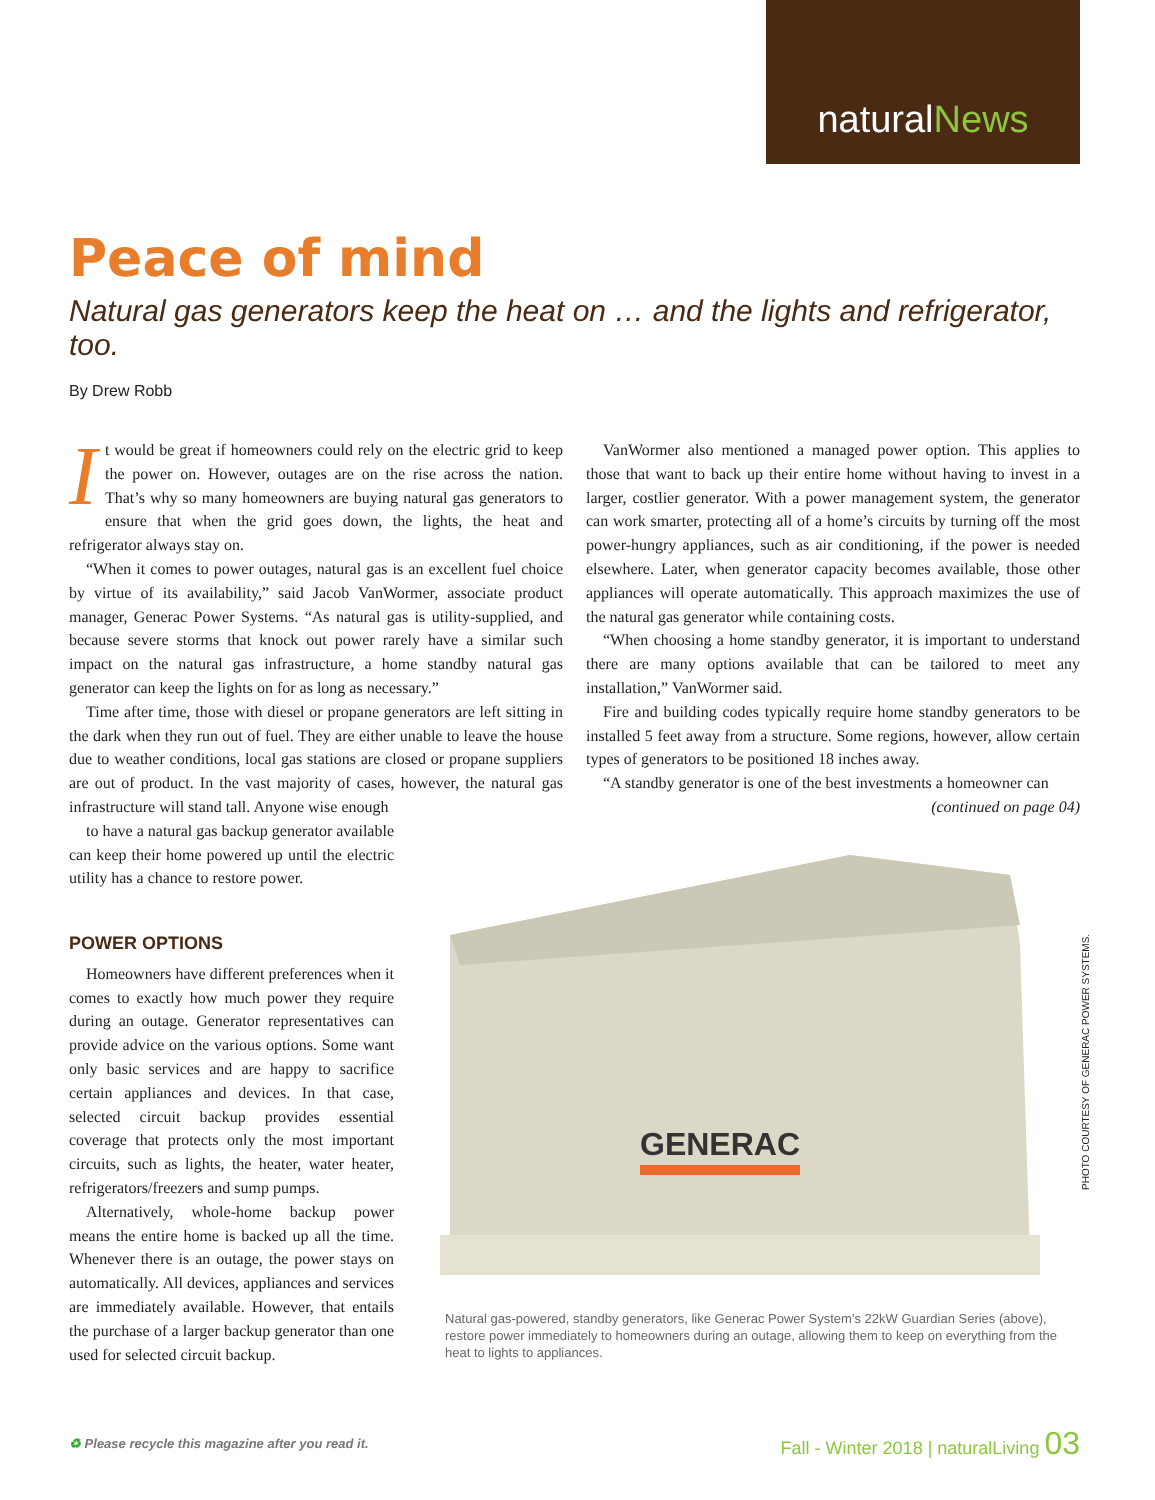naturalNews
Peace of mind
Natural gas generators keep the heat on … and the lights and refrigerator, too.
By Drew Robb
It would be great if homeowners could rely on the electric grid to keep the power on. However, outages are on the rise across the nation. That’s why so many homeowners are buying natural gas generators to ensure that when the grid goes down, the lights, the heat and refrigerator always stay on.
“When it comes to power outages, natural gas is an excellent fuel choice by virtue of its availability,” said Jacob VanWormer, associate product manager, Generac Power Systems. “As natural gas is utility-supplied, and because severe storms that knock out power rarely have a similar such impact on the natural gas infrastructure, a home standby natural gas generator can keep the lights on for as long as necessary.”
Time after time, those with diesel or propane generators are left sitting in the dark when they run out of fuel. They are either unable to leave the house due to weather conditions, local gas stations are closed or propane suppliers are out of product. In the vast majority of cases, however, the natural gas infrastructure will stand tall. Anyone wise enough
to have a natural gas backup generator available can keep their home powered up until the electric utility has a chance to restore power.
POWER OPTIONS
Homeowners have different preferences when it comes to exactly how much power they require during an outage. Generator representatives can provide advice on the various options. Some want only basic services and are happy to sacrifice certain appliances and devices. In that case, selected circuit backup provides essential coverage that protects only the most important circuits, such as lights, the heater, water heater, refrigerators/freezers and sump pumps.
Alternatively, whole-home backup power means the entire home is backed up all the time. Whenever there is an outage, the power stays on automatically. All devices, appliances and services are immediately available. However, that entails the purchase of a larger backup generator than one used for selected circuit backup.
VanWormer also mentioned a managed power option. This applies to those that want to back up their entire home without having to invest in a larger, costlier generator. With a power management system, the generator can work smarter, protecting all of a home’s circuits by turning off the most power-hungry appliances, such as air conditioning, if the power is needed elsewhere. Later, when generator capacity becomes available, those other appliances will operate automatically. This approach maximizes the use of the natural gas generator while containing costs.
“When choosing a home standby generator, it is important to understand there are many options available that can be tailored to meet any installation,” VanWormer said.
Fire and building codes typically require home standby generators to be installed 5 feet away from a structure. Some regions, however, allow certain types of generators to be positioned 18 inches away.
“A standby generator is one of the best investments a homeowner can
(continued on page 04)
GENERAC
Natural gas-powered, standby generators, like Generac Power System’s 22kW Guardian Series (above), restore power immediately to homeowners during an outage, allowing them to keep on everything from the heat to lights to appliances.
PHOTO COURTESY OF GENERAC POWER SYSTEMS.
♻ Please recycle this magazine after you read it.
Fall - Winter 2018 | naturalLiving 03